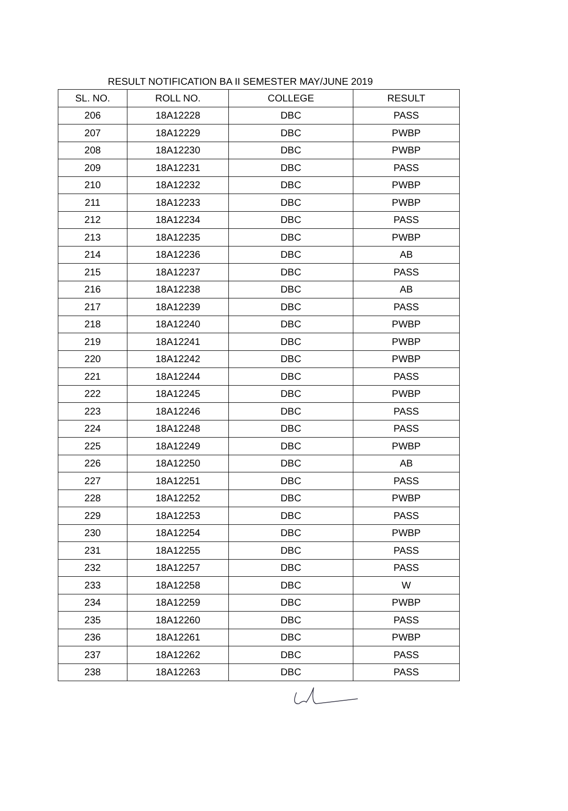RESULT NOTIFICATION BA II SEMESTER MAY/JUNE 2019
| SL. NO. | ROLL NO. | COLLEGE | RESULT |
| --- | --- | --- | --- |
| 206 | 18A12228 | DBC | PASS |
| 207 | 18A12229 | DBC | PWBP |
| 208 | 18A12230 | DBC | PWBP |
| 209 | 18A12231 | DBC | PASS |
| 210 | 18A12232 | DBC | PWBP |
| 211 | 18A12233 | DBC | PWBP |
| 212 | 18A12234 | DBC | PASS |
| 213 | 18A12235 | DBC | PWBP |
| 214 | 18A12236 | DBC | AB |
| 215 | 18A12237 | DBC | PASS |
| 216 | 18A12238 | DBC | AB |
| 217 | 18A12239 | DBC | PASS |
| 218 | 18A12240 | DBC | PWBP |
| 219 | 18A12241 | DBC | PWBP |
| 220 | 18A12242 | DBC | PWBP |
| 221 | 18A12244 | DBC | PASS |
| 222 | 18A12245 | DBC | PWBP |
| 223 | 18A12246 | DBC | PASS |
| 224 | 18A12248 | DBC | PASS |
| 225 | 18A12249 | DBC | PWBP |
| 226 | 18A12250 | DBC | AB |
| 227 | 18A12251 | DBC | PASS |
| 228 | 18A12252 | DBC | PWBP |
| 229 | 18A12253 | DBC | PASS |
| 230 | 18A12254 | DBC | PWBP |
| 231 | 18A12255 | DBC | PASS |
| 232 | 18A12257 | DBC | PASS |
| 233 | 18A12258 | DBC | W |
| 234 | 18A12259 | DBC | PWBP |
| 235 | 18A12260 | DBC | PASS |
| 236 | 18A12261 | DBC | PWBP |
| 237 | 18A12262 | DBC | PASS |
| 238 | 18A12263 | DBC | PASS |